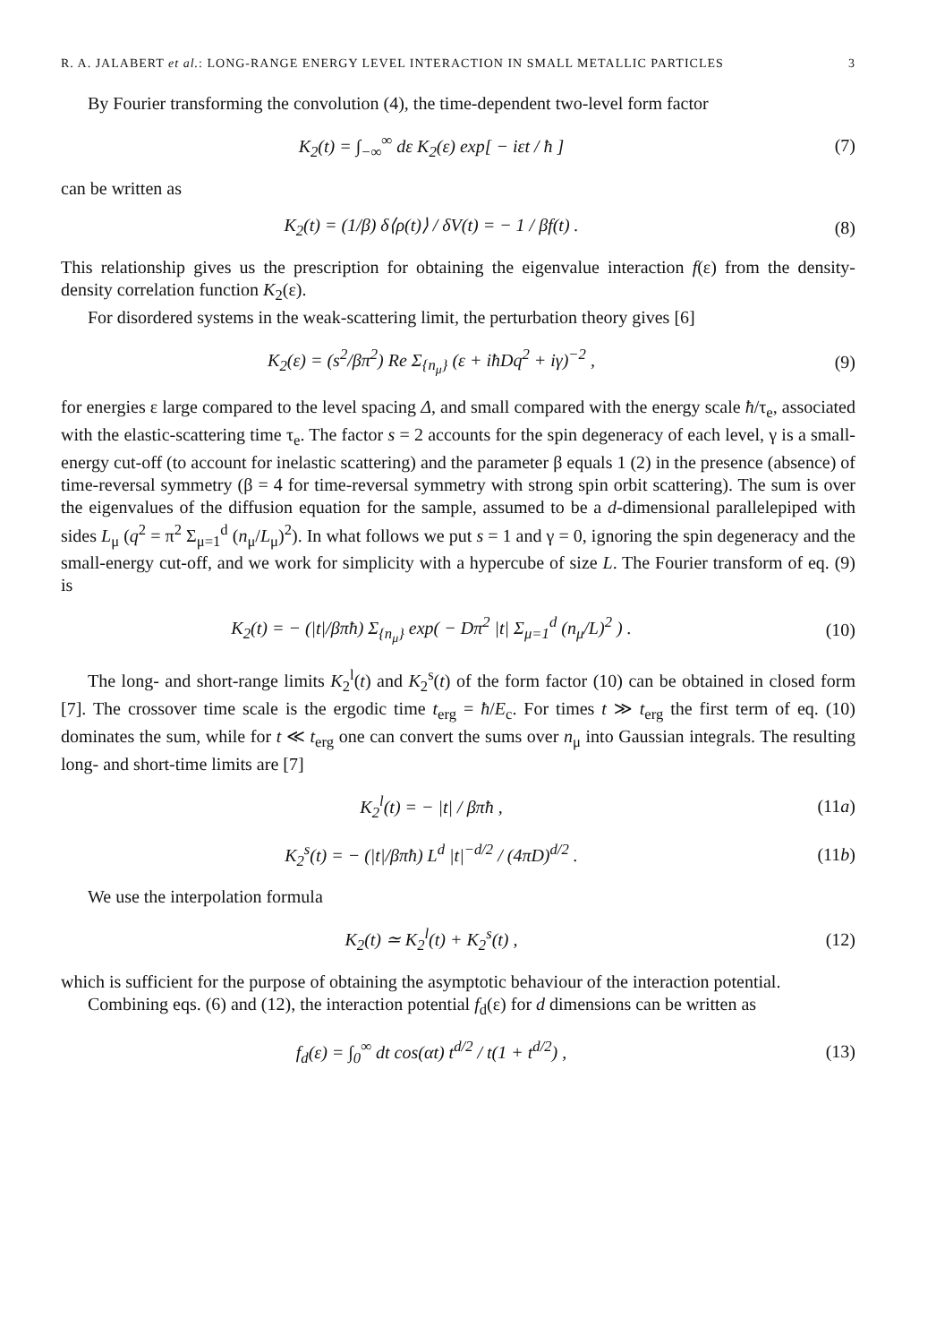R. A. JALABERT et al.: LONG-RANGE ENERGY LEVEL INTERACTION IN SMALL METALLIC PARTICLES 3
By Fourier transforming the convolution (4), the time-dependent two-level form factor
K<sub>2</sub>(t) = ∫<sub>−∞</sub><sup>∞</sup> dε K<sub>2</sub>(ε) exp[ − iεt / ħ ]
(7)
can be written as
K<sub>2</sub>(t) = (1/β) δ⟨ρ(t)⟩ / δV(t) = − 1 / βf(t) .
(8)
This relationship gives us the prescription for obtaining the eigenvalue interaction f(ε) from the density-density correlation function K<sub>2</sub>(ε).
For disordered systems in the weak-scattering limit, the perturbation theory gives [6]
K<sub>2</sub>(ε) = (s<sup>2</sup>/βπ<sup>2</sup>) Re Σ<sub>{n<sub>μ</sub>}</sub> (ε + iħDq<sup>2</sup> + iγ)<sup>−2</sup> ,
(9)
for energies ε large compared to the level spacing Δ, and small compared with the energy scale ħ/τ<sub>e</sub>, associated with the elastic-scattering time τ<sub>e</sub>. The factor s = 2 accounts for the spin degeneracy of each level, γ is a small-energy cut-off (to account for inelastic scattering) and the parameter β equals 1 (2) in the presence (absence) of time-reversal symmetry (β = 4 for time-reversal symmetry with strong spin orbit scattering). The sum is over the eigenvalues of the diffusion equation for the sample, assumed to be a d-dimensional parallelepiped with sides L<sub>μ</sub> (q<sup>2</sup> = π<sup>2</sup> Σ<sub>μ=1</sub><sup>d</sup> (n<sub>μ</sub>/L<sub>μ</sub>)<sup>2</sup>). In what follows we put s = 1 and γ = 0, ignoring the spin degeneracy and the small-energy cut-off, and we work for simplicity with a hypercube of size L. The Fourier transform of eq. (9) is
K<sub>2</sub>(t) = − (|t|/βπħ) Σ<sub>{n<sub>μ</sub>}</sub> exp( − Dπ<sup>2</sup> |t| Σ<sub>μ=1</sub><sup>d</sup> (n<sub>μ</sub>/L)<sup>2</sup> ) .
(10)
The long- and short-range limits K<sub>2</sub><sup>l</sup>(t) and K<sub>2</sub><sup>s</sup>(t) of the form factor (10) can be obtained in closed form [7]. The crossover time scale is the ergodic time t<sub>erg</sub> = ħ/E<sub>c</sub>. For times t ≫ t<sub>erg</sub> the first term of eq. (10) dominates the sum, while for t ≪ t<sub>erg</sub> one can convert the sums over n<sub>μ</sub> into Gaussian integrals. The resulting long- and short-time limits are [7]
K<sub>2</sub><sup>l</sup>(t) = − |t| / βπħ , (11a)
K<sub>2</sub><sup>s</sup>(t) = − (|t|/βπħ) L<sup>d</sup> |t|<sup>−d/2</sup> / (4πD)<sup>d/2</sup> .
(11b)
We use the interpolation formula
K<sub>2</sub>(t) ≃ K<sub>2</sub><sup>l</sup>(t) + K<sub>2</sub><sup>s</sup>(t) , (12)
which is sufficient for the purpose of obtaining the asymptotic behaviour of the interaction potential.
Combining eqs. (6) and (12), the interaction potential f<sub>d</sub>(ε) for d dimensions can be written as
f<sub>d</sub>(ε) = ∫<sub>0</sub><sup>∞</sup> dt cos(αt) t<sup>d/2</sup> / t(1 + t<sup>d/2</sup>) ,
(13)